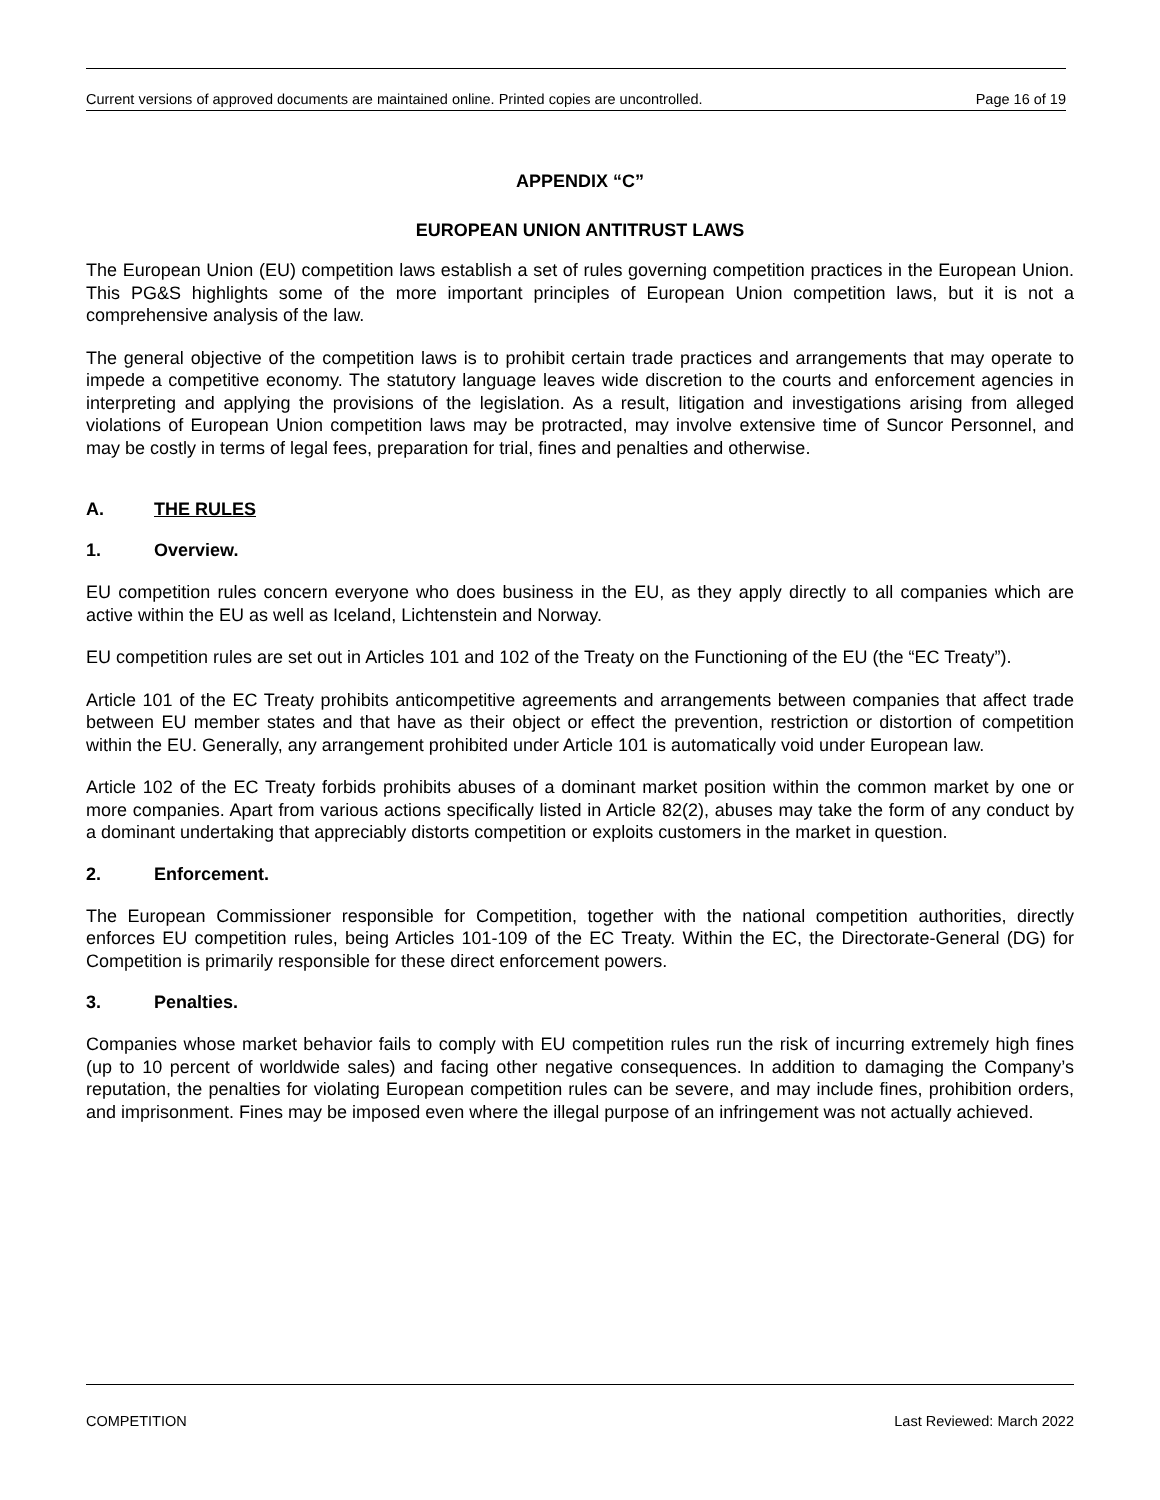Current versions of approved documents are maintained online. Printed copies are uncontrolled. Page 16 of 19
APPENDIX “C”
EUROPEAN UNION ANTITRUST LAWS
The European Union (EU) competition laws establish a set of rules governing competition practices in the European Union. This PG&S highlights some of the more important principles of European Union competition laws, but it is not a comprehensive analysis of the law.
The general objective of the competition laws is to prohibit certain trade practices and arrangements that may operate to impede a competitive economy. The statutory language leaves wide discretion to the courts and enforcement agencies in interpreting and applying the provisions of the legislation. As a result, litigation and investigations arising from alleged violations of European Union competition laws may be protracted, may involve extensive time of Suncor Personnel, and may be costly in terms of legal fees, preparation for trial, fines and penalties and otherwise.
A. THE RULES
1. Overview.
EU competition rules concern everyone who does business in the EU, as they apply directly to all companies which are active within the EU as well as Iceland, Lichtenstein and Norway.
EU competition rules are set out in Articles 101 and 102 of the Treaty on the Functioning of the EU (the “EC Treaty”).
Article 101 of the EC Treaty prohibits anticompetitive agreements and arrangements between companies that affect trade between EU member states and that have as their object or effect the prevention, restriction or distortion of competition within the EU. Generally, any arrangement prohibited under Article 101 is automatically void under European law.
Article 102 of the EC Treaty forbids prohibits abuses of a dominant market position within the common market by one or more companies. Apart from various actions specifically listed in Article 82(2), abuses may take the form of any conduct by a dominant undertaking that appreciably distorts competition or exploits customers in the market in question.
2. Enforcement.
The European Commissioner responsible for Competition, together with the national competition authorities, directly enforces EU competition rules, being Articles 101-109 of the EC Treaty. Within the EC, the Directorate-General (DG) for Competition is primarily responsible for these direct enforcement powers.
3. Penalties.
Companies whose market behavior fails to comply with EU competition rules run the risk of incurring extremely high fines (up to 10 percent of worldwide sales) and facing other negative consequences. In addition to damaging the Company’s reputation, the penalties for violating European competition rules can be severe, and may include fines, prohibition orders, and imprisonment. Fines may be imposed even where the illegal purpose of an infringement was not actually achieved.
COMPETITION Last Reviewed: March 2022